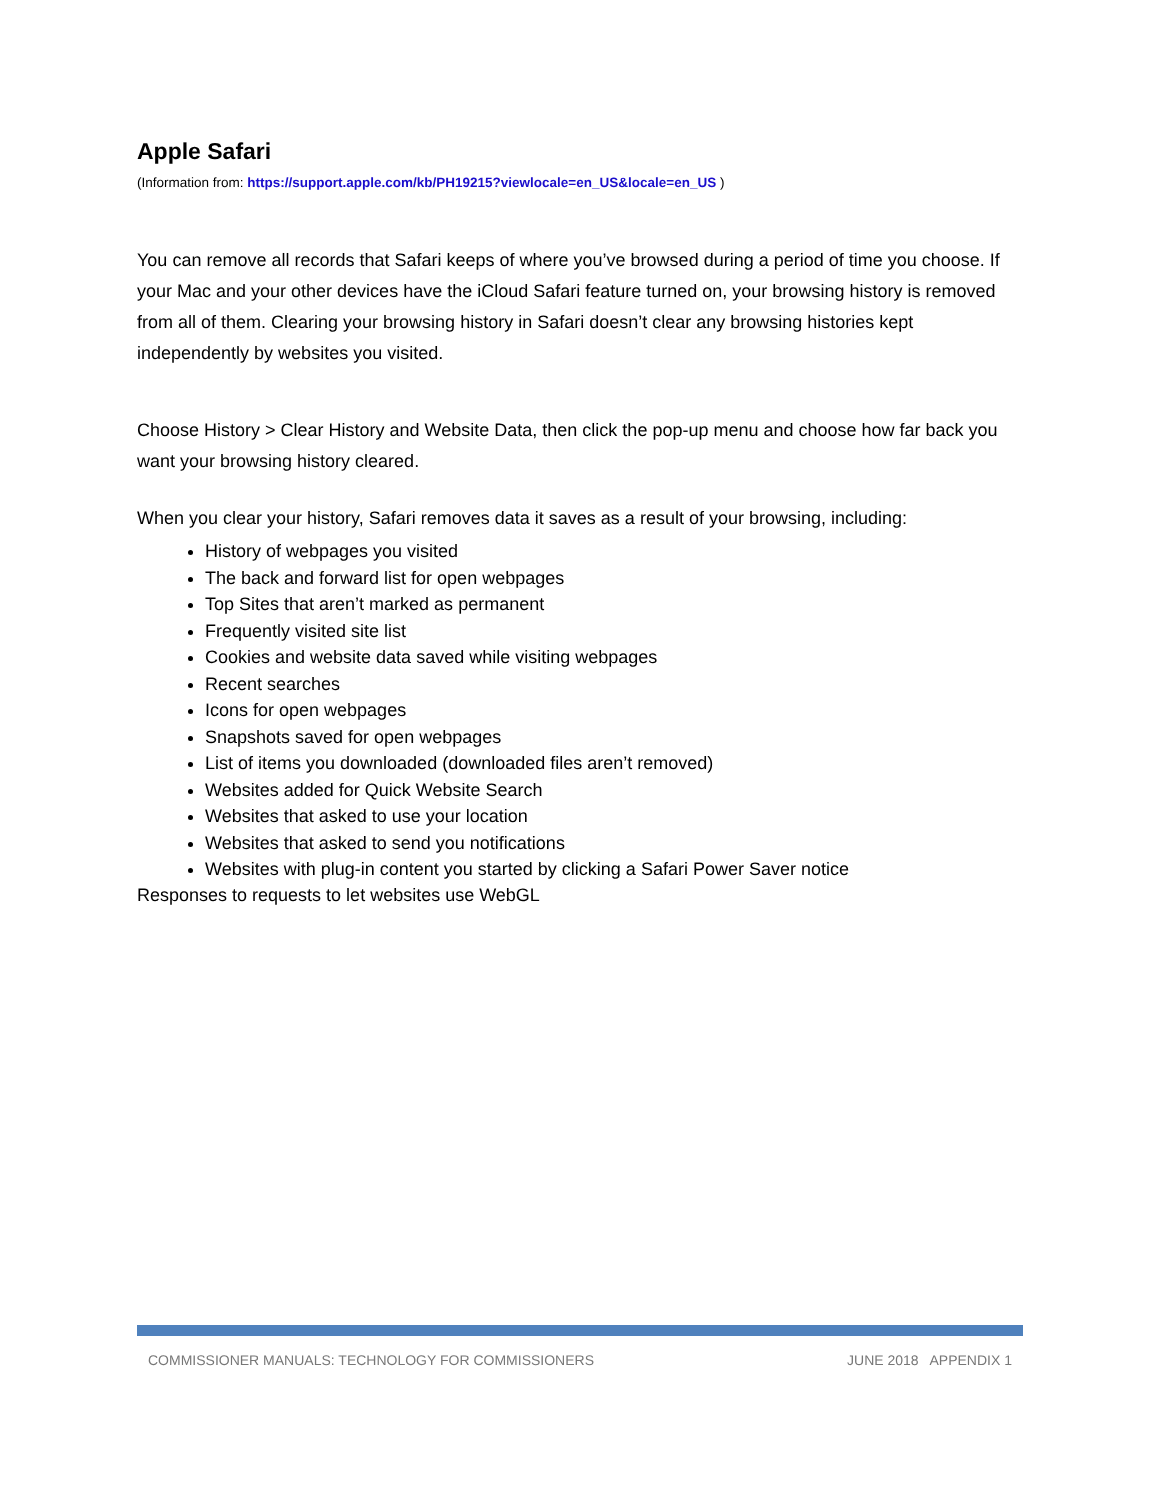Apple Safari
(Information from: https://support.apple.com/kb/PH19215?viewlocale=en_US&locale=en_US )
You can remove all records that Safari keeps of where you’ve browsed during a period of time you choose. If your Mac and your other devices have the iCloud Safari feature turned on, your browsing history is removed from all of them. Clearing your browsing history in Safari doesn’t clear any browsing histories kept independently by websites you visited.
Choose History > Clear History and Website Data, then click the pop-up menu and choose how far back you want your browsing history cleared.
When you clear your history, Safari removes data it saves as a result of your browsing, including:
History of webpages you visited
The back and forward list for open webpages
Top Sites that aren’t marked as permanent
Frequently visited site list
Cookies and website data saved while visiting webpages
Recent searches
Icons for open webpages
Snapshots saved for open webpages
List of items you downloaded (downloaded files aren’t removed)
Websites added for Quick Website Search
Websites that asked to use your location
Websites that asked to send you notifications
Websites with plug-in content you started by clicking a Safari Power Saver notice
Responses to requests to let websites use WebGL
COMMISSIONER MANUALS: TECHNOLOGY FOR COMMISSIONERS JUNE 2018 APPENDIX 1